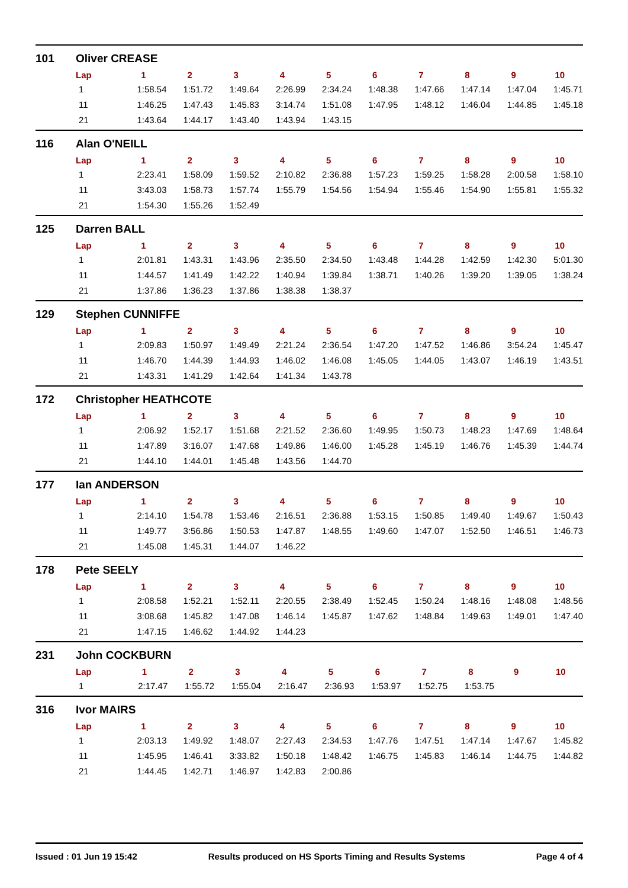101 Oliver CREASE
| Lap | 1 | 2 | 3 | 4 | 5 | 6 | 7 | 8 | 9 | 10 |
| --- | --- | --- | --- | --- | --- | --- | --- | --- | --- | --- |
| 1 | 1:58.54 | 1:51.72 | 1:49.64 | 2:26.99 | 2:34.24 | 1:48.38 | 1:47.66 | 1:47.14 | 1:47.04 | 1:45.71 |
| 11 | 1:46.25 | 1:47.43 | 1:45.83 | 3:14.74 | 1:51.08 | 1:47.95 | 1:48.12 | 1:46.04 | 1:44.85 | 1:45.18 |
| 21 | 1:43.64 | 1:44.17 | 1:43.40 | 1:43.94 | 1:43.15 | | | | | |
116 Alan O'NEILL
| Lap | 1 | 2 | 3 | 4 | 5 | 6 | 7 | 8 | 9 | 10 |
| --- | --- | --- | --- | --- | --- | --- | --- | --- | --- | --- |
| 1 | 2:23.41 | 1:58.09 | 1:59.52 | 2:10.82 | 2:36.88 | 1:57.23 | 1:59.25 | 1:58.28 | 2:00.58 | 1:58.10 |
| 11 | 3:43.03 | 1:58.73 | 1:57.74 | 1:55.79 | 1:54.56 | 1:54.94 | 1:55.46 | 1:54.90 | 1:55.81 | 1:55.32 |
| 21 | 1:54.30 | 1:55.26 | 1:52.49 | | | | | | | |
125 Darren BALL
| Lap | 1 | 2 | 3 | 4 | 5 | 6 | 7 | 8 | 9 | 10 |
| --- | --- | --- | --- | --- | --- | --- | --- | --- | --- | --- |
| 1 | 2:01.81 | 1:43.31 | 1:43.96 | 2:35.50 | 2:34.50 | 1:43.48 | 1:44.28 | 1:42.59 | 1:42.30 | 5:01.30 |
| 11 | 1:44.57 | 1:41.49 | 1:42.22 | 1:40.94 | 1:39.84 | 1:38.71 | 1:40.26 | 1:39.20 | 1:39.05 | 1:38.24 |
| 21 | 1:37.86 | 1:36.23 | 1:37.86 | 1:38.38 | 1:38.37 | | | | | |
129 Stephen CUNNIFFE
| Lap | 1 | 2 | 3 | 4 | 5 | 6 | 7 | 8 | 9 | 10 |
| --- | --- | --- | --- | --- | --- | --- | --- | --- | --- | --- |
| 1 | 2:09.83 | 1:50.97 | 1:49.49 | 2:21.24 | 2:36.54 | 1:47.20 | 1:47.52 | 1:46.86 | 3:54.24 | 1:45.47 |
| 11 | 1:46.70 | 1:44.39 | 1:44.93 | 1:46.02 | 1:46.08 | 1:45.05 | 1:44.05 | 1:43.07 | 1:46.19 | 1:43.51 |
| 21 | 1:43.31 | 1:41.29 | 1:42.64 | 1:41.34 | 1:43.78 | | | | | |
172 Christopher HEATHCOTE
| Lap | 1 | 2 | 3 | 4 | 5 | 6 | 7 | 8 | 9 | 10 |
| --- | --- | --- | --- | --- | --- | --- | --- | --- | --- | --- |
| 1 | 2:06.92 | 1:52.17 | 1:51.68 | 2:21.52 | 2:36.60 | 1:49.95 | 1:50.73 | 1:48.23 | 1:47.69 | 1:48.64 |
| 11 | 1:47.89 | 3:16.07 | 1:47.68 | 1:49.86 | 1:46.00 | 1:45.28 | 1:45.19 | 1:46.76 | 1:45.39 | 1:44.74 |
| 21 | 1:44.10 | 1:44.01 | 1:45.48 | 1:43.56 | 1:44.70 | | | | | |
177 Ian ANDERSON
| Lap | 1 | 2 | 3 | 4 | 5 | 6 | 7 | 8 | 9 | 10 |
| --- | --- | --- | --- | --- | --- | --- | --- | --- | --- | --- |
| 1 | 2:14.10 | 1:54.78 | 1:53.46 | 2:16.51 | 2:36.88 | 1:53.15 | 1:50.85 | 1:49.40 | 1:49.67 | 1:50.43 |
| 11 | 1:49.77 | 3:56.86 | 1:50.53 | 1:47.87 | 1:48.55 | 1:49.60 | 1:47.07 | 1:52.50 | 1:46.51 | 1:46.73 |
| 21 | 1:45.08 | 1:45.31 | 1:44.07 | 1:46.22 | | | | | | |
178 Pete SEELY
| Lap | 1 | 2 | 3 | 4 | 5 | 6 | 7 | 8 | 9 | 10 |
| --- | --- | --- | --- | --- | --- | --- | --- | --- | --- | --- |
| 1 | 2:08.58 | 1:52.21 | 1:52.11 | 2:20.55 | 2:38.49 | 1:52.45 | 1:50.24 | 1:48.16 | 1:48.08 | 1:48.56 |
| 11 | 3:08.68 | 1:45.82 | 1:47.08 | 1:46.14 | 1:45.87 | 1:47.62 | 1:48.84 | 1:49.63 | 1:49.01 | 1:47.40 |
| 21 | 1:47.15 | 1:46.62 | 1:44.92 | 1:44.23 | | | | | | |
231 John COCKBURN
| Lap | 1 | 2 | 3 | 4 | 5 | 6 | 7 | 8 | 9 | 10 |
| --- | --- | --- | --- | --- | --- | --- | --- | --- | --- | --- |
| 1 | 2:17.47 | 1:55.72 | 1:55.04 | 2:16.47 | 2:36.93 | 1:53.97 | 1:52.75 | 1:53.75 | | |
316 Ivor MAIRS
| Lap | 1 | 2 | 3 | 4 | 5 | 6 | 7 | 8 | 9 | 10 |
| --- | --- | --- | --- | --- | --- | --- | --- | --- | --- | --- |
| 1 | 2:03.13 | 1:49.92 | 1:48.07 | 2:27.43 | 2:34.53 | 1:47.76 | 1:47.51 | 1:47.14 | 1:47.67 | 1:45.82 |
| 11 | 1:45.95 | 1:46.41 | 3:33.82 | 1:50.18 | 1:48.42 | 1:46.75 | 1:45.83 | 1:46.14 | 1:44.75 | 1:44.82 |
| 21 | 1:44.45 | 1:42.71 | 1:46.97 | 1:42.83 | 2:00.86 | | | | | |
Issued : 01 Jun 19 15:42 Results produced on HS Sports Timing and Results Systems Page 4 of 4